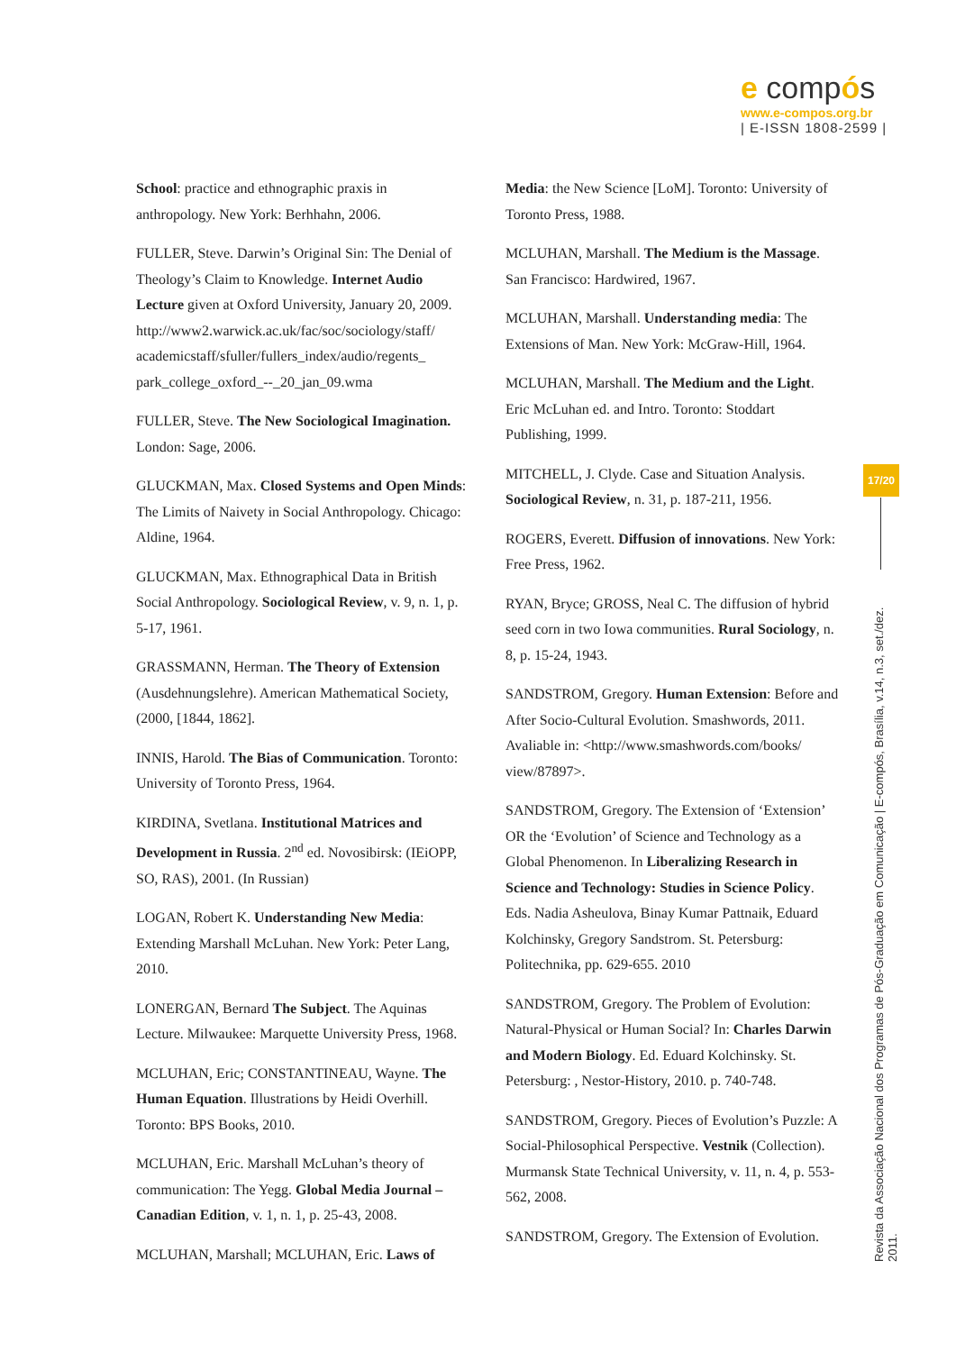e compós
www.e-compos.org.br
| E-ISSN 1808-2599 |
School: practice and ethnographic praxis in anthropology. New York: Berhhahn, 2006.
FULLER, Steve. Darwin’s Original Sin: The Denial of Theology’s Claim to Knowledge. Internet Audio Lecture given at Oxford University, January 20, 2009. http://www2.warwick.ac.uk/fac/soc/sociology/staff/ academicstaff/sfuller/fullers_index/audio/regents_ park_college_oxford_--_20_jan_09.wma
FULLER, Steve. The New Sociological Imagination. London: Sage, 2006.
GLUCKMAN, Max. Closed Systems and Open Minds: The Limits of Naivety in Social Anthropology. Chicago: Aldine, 1964.
GLUCKMAN, Max. Ethnographical Data in British Social Anthropology. Sociological Review, v. 9, n. 1, p. 5-17, 1961.
GRASSMANN, Herman. The Theory of Extension (Ausdehnungslehre). American Mathematical Society, (2000, [1844, 1862].
INNIS, Harold. The Bias of Communication. Toronto: University of Toronto Press, 1964.
KIRDINA, Svetlana. Institutional Matrices and Development in Russia. 2<sup>nd</sup> ed. Novosibirsk: (IEiOPP, SO, RAS), 2001. (In Russian)
LOGAN, Robert K. Understanding New Media: Extending Marshall McLuhan. New York: Peter Lang, 2010.
LONERGAN, Bernard The Subject. The Aquinas Lecture. Milwaukee: Marquette University Press, 1968.
MCLUHAN, Eric; CONSTANTINEAU, Wayne. The Human Equation. Illustrations by Heidi Overhill. Toronto: BPS Books, 2010.
MCLUHAN, Eric. Marshall McLuhan’s theory of communication: The Yegg. Global Media Journal – Canadian Edition, v. 1, n. 1, p. 25-43, 2008.
MCLUHAN, Marshall; MCLUHAN, Eric. Laws of
Media: the New Science [LoM]. Toronto: University of Toronto Press, 1988.
MCLUHAN, Marshall. The Medium is the Massage. San Francisco: Hardwired, 1967.
MCLUHAN, Marshall. Understanding media: The Extensions of Man. New York: McGraw-Hill, 1964.
MCLUHAN, Marshall. The Medium and the Light. Eric McLuhan ed. and Intro. Toronto: Stoddart Publishing, 1999.
MITCHELL, J. Clyde. Case and Situation Analysis. Sociological Review, n. 31, p. 187-211, 1956.
ROGERS, Everett. Diffusion of innovations. New York: Free Press, 1962.
RYAN, Bryce; GROSS, Neal C. The diffusion of hybrid seed corn in two Iowa communities. Rural Sociology, n. 8, p. 15-24, 1943.
SANDSTROM, Gregory. Human Extension: Before and After Socio-Cultural Evolution. Smashwords, 2011. Avaliable in: <http://www.smashwords.com/books/ view/87897>.
SANDSTROM, Gregory. The Extension of ‘Extension’ OR the ‘Evolution’ of Science and Technology as a Global Phenomenon. In Liberalizing Research in Science and Technology: Studies in Science Policy. Eds. Nadia Asheulova, Binay Kumar Pattnaik, Eduard Kolchinsky, Gregory Sandstrom. St. Petersburg: Politechnika, pp. 629-655. 2010
SANDSTROM, Gregory. The Problem of Evolution: Natural-Physical or Human Social? In: Charles Darwin and Modern Biology. Ed. Eduard Kolchinsky. St. Petersburg: , Nestor-History, 2010. p. 740-748.
SANDSTROM, Gregory. Pieces of Evolution’s Puzzle: A Social-Philosophical Perspective. Vestnik (Collection). Murmansk State Technical University, v. 11, n. 4, p. 553-562, 2008.
SANDSTROM, Gregory. The Extension of Evolution.
17/20
Revista da Associação Nacional dos Programas de Pós-Graduação em Comunicação | E-compós, Brasília, v.14, n.3, set./dez. 2011.